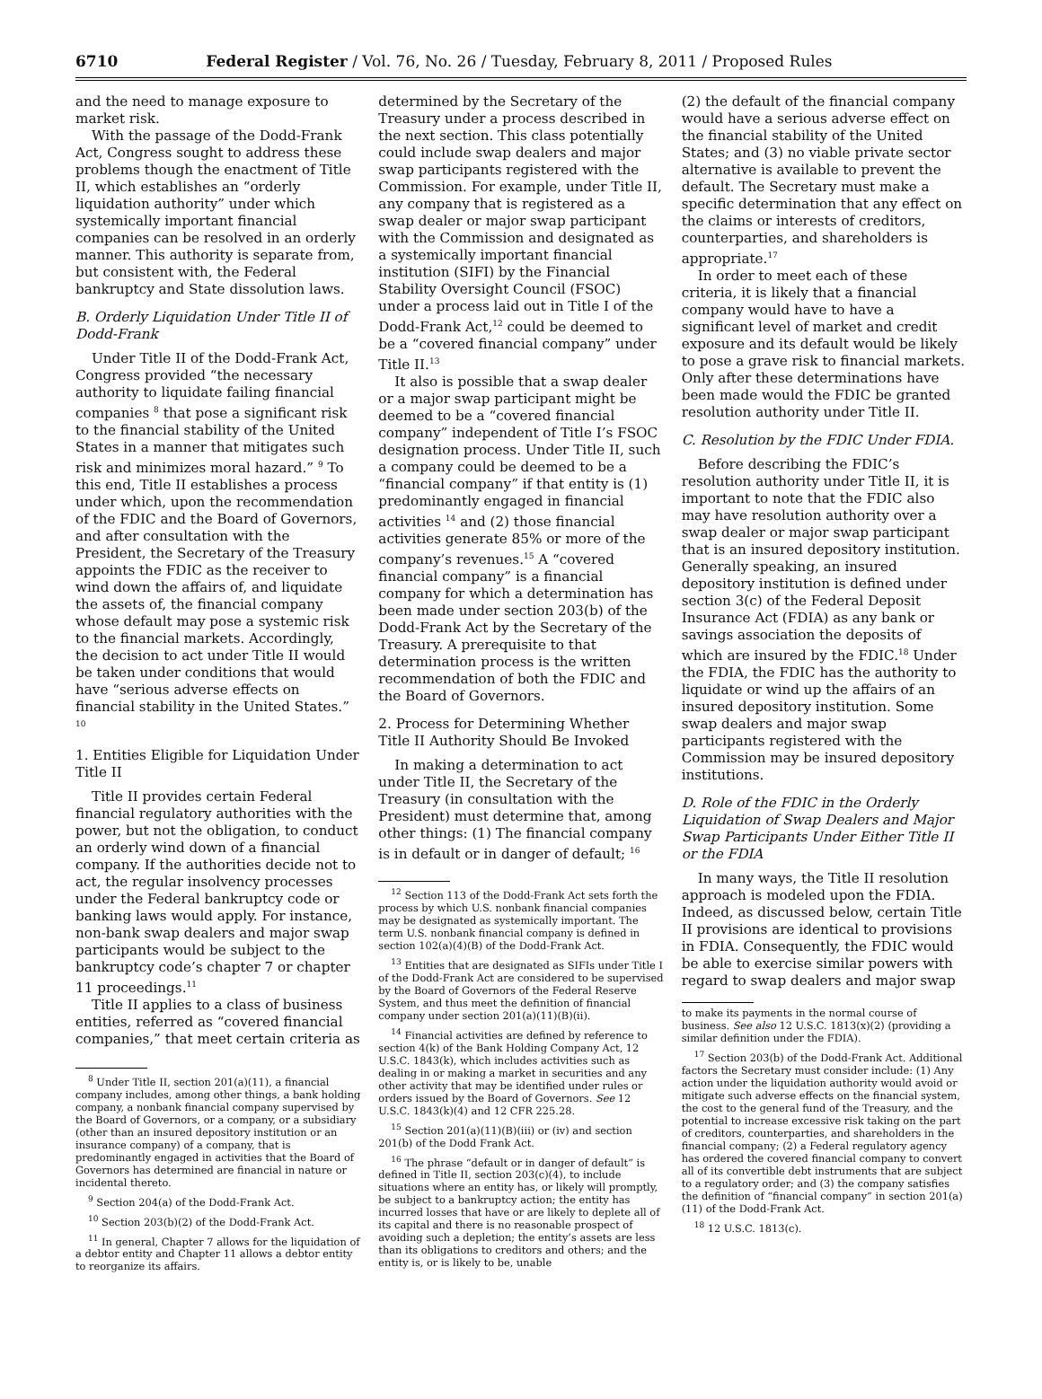6710 Federal Register / Vol. 76, No. 26 / Tuesday, February 8, 2011 / Proposed Rules
and the need to manage exposure to market risk.
With the passage of the Dodd-Frank Act, Congress sought to address these problems though the enactment of Title II, which establishes an “orderly liquidation authority” under which systemically important financial companies can be resolved in an orderly manner. This authority is separate from, but consistent with, the Federal bankruptcy and State dissolution laws.
B. Orderly Liquidation Under Title II of Dodd-Frank
Under Title II of the Dodd-Frank Act, Congress provided “the necessary authority to liquidate failing financial companies <sup>8</sup> that pose a significant risk to the financial stability of the United States in a manner that mitigates such risk and minimizes moral hazard.” <sup>9</sup> To this end, Title II establishes a process under which, upon the recommendation of the FDIC and the Board of Governors, and after consultation with the President, the Secretary of the Treasury appoints the FDIC as the receiver to wind down the affairs of, and liquidate the assets of, the financial company whose default may pose a systemic risk to the financial markets. Accordingly, the decision to act under Title II would be taken under conditions that would have “serious adverse effects on financial stability in the United States.” <sup>10</sup>
1. Entities Eligible for Liquidation Under Title II
Title II provides certain Federal financial regulatory authorities with the power, but not the obligation, to conduct an orderly wind down of a financial company. If the authorities decide not to act, the regular insolvency processes under the Federal bankruptcy code or banking laws would apply. For instance, non-bank swap dealers and major swap participants would be subject to the bankruptcy code’s chapter 7 or chapter 11 proceedings.<sup>11</sup>
Title II applies to a class of business entities, referred as “covered financial companies,” that meet certain criteria as
<sup>8</sup> Under Title II, section 201(a)(11), a financial company includes, among other things, a bank holding company, a nonbank financial company supervised by the Board of Governors, or a company, or a subsidiary (other than an insured depository institution or an insurance company) of a company, that is predominantly engaged in activities that the Board of Governors has determined are financial in nature or incidental thereto.
<sup>9</sup> Section 204(a) of the Dodd-Frank Act.
<sup>10</sup> Section 203(b)(2) of the Dodd-Frank Act.
<sup>11</sup> In general, Chapter 7 allows for the liquidation of a debtor entity and Chapter 11 allows a debtor entity to reorganize its affairs.
determined by the Secretary of the Treasury under a process described in the next section. This class potentially could include swap dealers and major swap participants registered with the Commission. For example, under Title II, any company that is registered as a swap dealer or major swap participant with the Commission and designated as a systemically important financial institution (SIFI) by the Financial Stability Oversight Council (FSOC) under a process laid out in Title I of the Dodd-Frank Act,<sup>12</sup> could be deemed to be a “covered financial company” under Title II.<sup>13</sup>
It also is possible that a swap dealer or a major swap participant might be deemed to be a “covered financial company” independent of Title I’s FSOC designation process. Under Title II, such a company could be deemed to be a “financial company” if that entity is (1) predominantly engaged in financial activities <sup>14</sup> and (2) those financial activities generate 85% or more of the company’s revenues.<sup>15</sup> A “covered financial company” is a financial company for which a determination has been made under section 203(b) of the Dodd-Frank Act by the Secretary of the Treasury. A prerequisite to that determination process is the written recommendation of both the FDIC and the Board of Governors.
2. Process for Determining Whether Title II Authority Should Be Invoked
In making a determination to act under Title II, the Secretary of the Treasury (in consultation with the President) must determine that, among other things: (1) The financial company is in default or in danger of default; <sup>16</sup>
<sup>12</sup> Section 113 of the Dodd-Frank Act sets forth the process by which U.S. nonbank financial companies may be designated as systemically important. The term U.S. nonbank financial company is defined in section 102(a)(4)(B) of the Dodd-Frank Act.
<sup>13</sup> Entities that are designated as SIFIs under Title I of the Dodd-Frank Act are considered to be supervised by the Board of Governors of the Federal Reserve System, and thus meet the definition of financial company under section 201(a)(11)(B)(ii).
<sup>14</sup> Financial activities are defined by reference to section 4(k) of the Bank Holding Company Act, 12 U.S.C. 1843(k), which includes activities such as dealing in or making a market in securities and any other activity that may be identified under rules or orders issued by the Board of Governors. See 12 U.S.C. 1843(k)(4) and 12 CFR 225.28.
<sup>15</sup> Section 201(a)(11)(B)(iii) or (iv) and section 201(b) of the Dodd Frank Act.
<sup>16</sup> The phrase “default or in danger of default” is defined in Title II, section 203(c)(4), to include situations where an entity has, or likely will promptly, be subject to a bankruptcy action; the entity has incurred losses that have or are likely to deplete all of its capital and there is no reasonable prospect of avoiding such a depletion; the entity’s assets are less than its obligations to creditors and others; and the entity is, or is likely to be, unable
(2) the default of the financial company would have a serious adverse effect on the financial stability of the United States; and (3) no viable private sector alternative is available to prevent the default. The Secretary must make a specific determination that any effect on the claims or interests of creditors, counterparties, and shareholders is appropriate.<sup>17</sup>
In order to meet each of these criteria, it is likely that a financial company would have to have a significant level of market and credit exposure and its default would be likely to pose a grave risk to financial markets. Only after these determinations have been made would the FDIC be granted resolution authority under Title II.
C. Resolution by the FDIC Under FDIA.
Before describing the FDIC’s resolution authority under Title II, it is important to note that the FDIC also may have resolution authority over a swap dealer or major swap participant that is an insured depository institution. Generally speaking, an insured depository institution is defined under section 3(c) of the Federal Deposit Insurance Act (FDIA) as any bank or savings association the deposits of which are insured by the FDIC.<sup>18</sup> Under the FDIA, the FDIC has the authority to liquidate or wind up the affairs of an insured depository institution. Some swap dealers and major swap participants registered with the Commission may be insured depository institutions.
D. Role of the FDIC in the Orderly Liquidation of Swap Dealers and Major Swap Participants Under Either Title II or the FDIA
In many ways, the Title II resolution approach is modeled upon the FDIA. Indeed, as discussed below, certain Title II provisions are identical to provisions in FDIA. Consequently, the FDIC would be able to exercise similar powers with regard to swap dealers and major swap
to make its payments in the normal course of business. See also 12 U.S.C. 1813(x)(2) (providing a similar definition under the FDIA).
<sup>17</sup> Section 203(b) of the Dodd-Frank Act. Additional factors the Secretary must consider include: (1) Any action under the liquidation authority would avoid or mitigate such adverse effects on the financial system, the cost to the general fund of the Treasury, and the potential to increase excessive risk taking on the part of creditors, counterparties, and shareholders in the financial company; (2) a Federal regulatory agency has ordered the covered financial company to convert all of its convertible debt instruments that are subject to a regulatory order; and (3) the company satisfies the definition of “financial company” in section 201(a)(11) of the Dodd-Frank Act.
<sup>18</sup> 12 U.S.C. 1813(c).